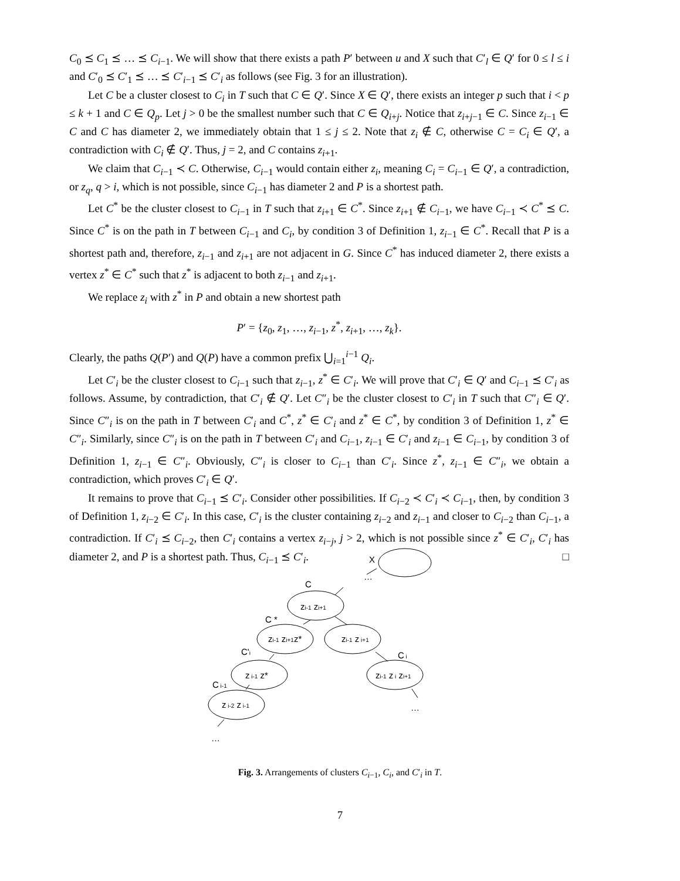C<sub>0</sub> ⪯ C<sub>1</sub> ⪯ … ⪯ C<sub>i−1</sub>. We will show that there exists a path P′ between u and X such that C′<sub>l</sub> ∈ Q′ for 0 ≤ l ≤ i and C′<sub>0</sub> ⪯ C′<sub>1</sub> ⪯ … ⪯ C′<sub>i−1</sub> ⪯ C′<sub>i</sub> as follows (see Fig. 3 for an illustration).
Let C be a cluster closest to C<sub>i</sub> in T such that C ∈ Q′. Since X ∈ Q′, there exists an integer p such that i < p ≤ k + 1 and C ∈ Q<sub>p</sub>. Let j > 0 be the smallest number such that C ∈ Q<sub>i+j</sub>. Notice that z<sub>i+j−1</sub> ∈ C. Since z<sub>i−1</sub> ∈ C and C has diameter 2, we immediately obtain that 1 ≤ j ≤ 2. Note that z<sub>i</sub> ∉ C, otherwise C = C<sub>i</sub> ∈ Q′, a contradiction with C<sub>i</sub> ∉ Q′. Thus, j = 2, and C contains z<sub>i+1</sub>.
We claim that C<sub>i−1</sub> ≺ C. Otherwise, C<sub>i−1</sub> would contain either z<sub>i</sub>, meaning C<sub>i</sub> = C<sub>i−1</sub> ∈ Q′, a contradiction, or z<sub>q</sub>, q > i, which is not possible, since C<sub>i−1</sub> has diameter 2 and P is a shortest path.
Let C<sup>*</sup> be the cluster closest to C<sub>i−1</sub> in T such that z<sub>i+1</sub> ∈ C<sup>*</sup>. Since z<sub>i+1</sub> ∉ C<sub>i−1</sub>, we have C<sub>i−1</sub> ≺ C<sup>*</sup> ⪯ C. Since C<sup>*</sup> is on the path in T between C<sub>i−1</sub> and C<sub>i</sub>, by condition 3 of Definition 1, z<sub>i−1</sub> ∈ C<sup>*</sup>. Recall that P is a shortest path and, therefore, z<sub>i−1</sub> and z<sub>i+1</sub> are not adjacent in G. Since C<sup>*</sup> has induced diameter 2, there exists a vertex z<sup>*</sup> ∈ C<sup>*</sup> such that z<sup>*</sup> is adjacent to both z<sub>i−1</sub> and z<sub>i+1</sub>.
We replace z<sub>i</sub> with z<sup>*</sup> in P and obtain a new shortest path
P′ = {z<sub>0</sub>, z<sub>1</sub>, …, z<sub>i−1</sub>, z<sup>*</sup>, z<sub>i+1</sub>, …, z<sub>k</sub>}.
Clearly, the paths Q(P′) and Q(P) have a common prefix ⋃<sub>i=1</sub><sup>i−1</sup> Q<sub>i</sub>.
Let C′<sub>i</sub> be the cluster closest to C<sub>i−1</sub> such that z<sub>i−1</sub>, z<sup>*</sup> ∈ C′<sub>i</sub>. We will prove that C′<sub>i</sub> ∈ Q′ and C<sub>i−1</sub> ⪯ C′<sub>i</sub> as follows. Assume, by contradiction, that C′<sub>i</sub> ∉ Q′. Let C″<sub>i</sub> be the cluster closest to C′<sub>i</sub> in T such that C″<sub>i</sub> ∈ Q′. Since C″<sub>i</sub> is on the path in T between C′<sub>i</sub> and C<sup>*</sup>, z<sup>*</sup> ∈ C′<sub>i</sub> and z<sup>*</sup> ∈ C<sup>*</sup>, by condition 3 of Definition 1, z<sup>*</sup> ∈ C″<sub>i</sub>. Similarly, since C″<sub>i</sub> is on the path in T between C′<sub>i</sub> and C<sub>i−1</sub>, z<sub>i−1</sub> ∈ C′<sub>i</sub> and z<sub>i−1</sub> ∈ C<sub>i−1</sub>, by condition 3 of Definition 1, z<sub>i−1</sub> ∈ C″<sub>i</sub>. Obviously, C″<sub>i</sub> is closer to C<sub>i−1</sub> than C′<sub>i</sub>. Since z<sup>*</sup>, z<sub>i−1</sub> ∈ C″<sub>i</sub>, we obtain a contradiction, which proves C′<sub>i</sub> ∈ Q′.
It remains to prove that C<sub>i−1</sub> ⪯ C′<sub>i</sub>. Consider other possibilities. If C<sub>i−2</sub> ≺ C′<sub>i</sub> ≺ C<sub>i−1</sub>, then, by condition 3 of Definition 1, z<sub>i−2</sub> ∈ C′<sub>i</sub>. In this case, C′<sub>i</sub> is the cluster containing z<sub>i−2</sub> and z<sub>i−1</sub> and closer to C<sub>i−2</sub> than C<sub>i−1</sub>, a contradiction. If C′<sub>i</sub> ⪯ C<sub>i−2</sub>, then C′<sub>i</sub> contains a vertex z<sub>i−j</sub>, j > 2, which is not possible since z<sup>*</sup> ∈ C′<sub>i</sub>, C′<sub>i</sub> has diameter 2, and P is a shortest path. Thus, C<sub>i−1</sub> ⪯ C′<sub>i</sub>. □
X
…
C
zi-1 zi+1
C *
zi-1 zi+1z*
zi-1 z i+1
C'i
C i
z i-1 z*
zi-1 z i zi+1
C i-1
z i-2 z i-1
…
…
Fig. 3. Arrangements of clusters C<sub>i−1</sub>, C<sub>i</sub>, and C′<sub>i</sub> in T.
7